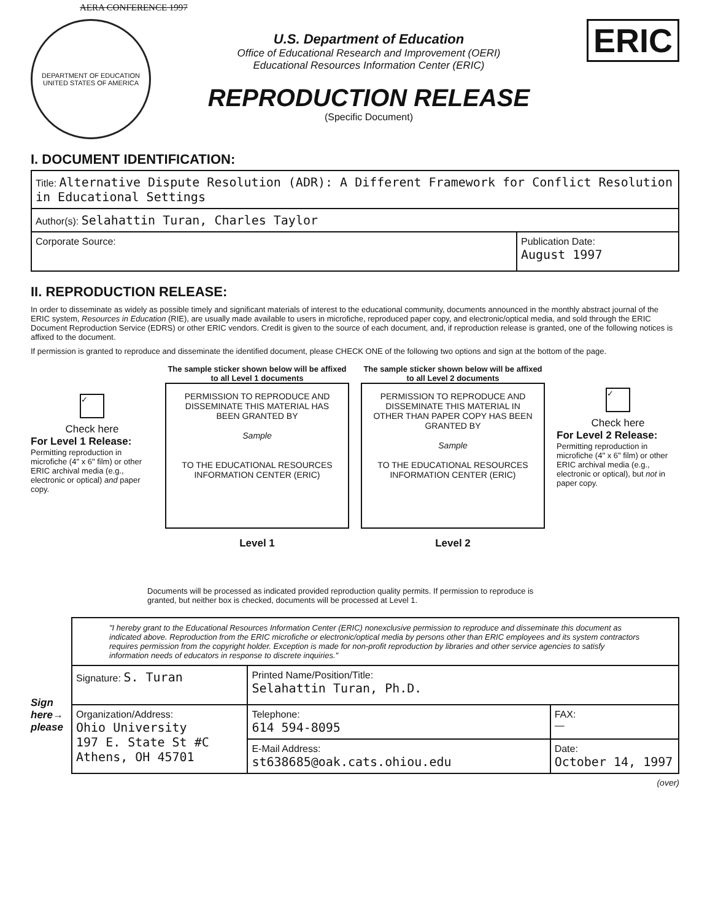AERA CONFERENCE 1997
DEPARTMENT OF EDUCATION
UNITED STATES OF AMERICA
U.S. Department of Education
Office of Educational Research and Improvement (OERI)
Educational Resources Information Center (ERIC)
REPRODUCTION RELEASE
(Specific Document)
ERIC
I. DOCUMENT IDENTIFICATION:
| Title: Alternative Dispute Resolution (ADR): A Different Framework for Conflict Resolution in Educational Settings | |
| Author(s): Selahattin Turan, Charles Taylor | |
| Corporate Source: | Publication Date: August 1997 |
II. REPRODUCTION RELEASE:
In order to disseminate as widely as possible timely and significant materials of interest to the educational community, documents announced in the monthly abstract journal of the ERIC system, Resources in Education (RIE), are usually made available to users in microfiche, reproduced paper copy, and electronic/optical media, and sold through the ERIC Document Reproduction Service (EDRS) or other ERIC vendors. Credit is given to the source of each document, and, if reproduction release is granted, one of the following notices is affixed to the document.
If permission is granted to reproduce and disseminate the identified document, please CHECK ONE of the following two options and sign at the bottom of the page.
✓
Check here
For Level 1 Release:
Permitting reproduction in microfiche (4" x 6" film) or other ERIC archival media (e.g., electronic or optical) and paper copy.
The sample sticker shown below will be affixed to all Level 1 documents
PERMISSION TO REPRODUCE AND DISSEMINATE THIS MATERIAL HAS BEEN GRANTED BY
Sample
TO THE EDUCATIONAL RESOURCES INFORMATION CENTER (ERIC)
Level 1
The sample sticker shown below will be affixed to all Level 2 documents
PERMISSION TO REPRODUCE AND DISSEMINATE THIS MATERIAL IN OTHER THAN PAPER COPY HAS BEEN GRANTED BY
Sample
TO THE EDUCATIONAL RESOURCES INFORMATION CENTER (ERIC)
Level 2
✓
Check here
For Level 2 Release:
Permitting reproduction in microfiche (4" x 6" film) or other ERIC archival media (e.g., electronic or optical), but not in paper copy.
Documents will be processed as indicated provided reproduction quality permits. If permission to reproduce is granted, but neither box is checked, documents will be processed at Level 1.
Sign
here→
please
| "I hereby grant to the Educational Resources Information Center (ERIC) nonexclusive permission to reproduce and disseminate this document as indicated above. Reproduction from the ERIC microfiche or electronic/optical media by persons other than ERIC employees and its system contractors requires permission from the copyright holder. Exception is made for non-profit reproduction by libraries and other service agencies to satisfy information needs of educators in response to discrete inquiries." | | |
| Signature: S. Turan | Printed Name/Position/Title: Selahattin Turan, Ph.D. | |
| Organization/Address: Ohio University 197 E. State St #C Athens, OH 45701 | Telephone: 614 594-8095 | FAX: — |
| | E-Mail Address: st638685@oak.cats.ohiou.edu | Date: October 14, 1997 |
(over)